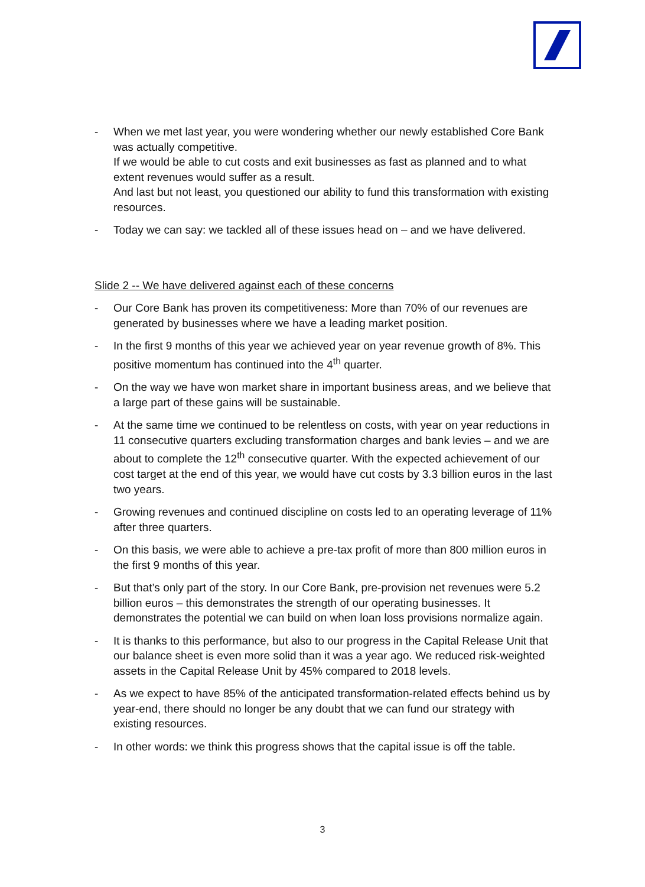- When we met last year, you were wondering whether our newly established Core Bank was actually competitive.
If we would be able to cut costs and exit businesses as fast as planned and to what extent revenues would suffer as a result.
And last but not least, you questioned our ability to fund this transformation with existing resources.
- Today we can say: we tackled all of these issues head on – and we have delivered.
Slide 2 -- We have delivered against each of these concerns
- Our Core Bank has proven its competitiveness: More than 70% of our revenues are generated by businesses where we have a leading market position.
- In the first 9 months of this year we achieved year on year revenue growth of 8%. This positive momentum has continued into the 4<sup>th</sup> quarter.
- On the way we have won market share in important business areas, and we believe that a large part of these gains will be sustainable.
- At the same time we continued to be relentless on costs, with year on year reductions in 11 consecutive quarters excluding transformation charges and bank levies – and we are about to complete the 12<sup>th</sup> consecutive quarter. With the expected achievement of our cost target at the end of this year, we would have cut costs by 3.3 billion euros in the last two years.
- Growing revenues and continued discipline on costs led to an operating leverage of 11% after three quarters.
- On this basis, we were able to achieve a pre-tax profit of more than 800 million euros in the first 9 months of this year.
- But that’s only part of the story. In our Core Bank, pre-provision net revenues were 5.2 billion euros – this demonstrates the strength of our operating businesses. It demonstrates the potential we can build on when loan loss provisions normalize again.
- It is thanks to this performance, but also to our progress in the Capital Release Unit that our balance sheet is even more solid than it was a year ago. We reduced risk-weighted assets in the Capital Release Unit by 45% compared to 2018 levels.
- As we expect to have 85% of the anticipated transformation-related effects behind us by year-end, there should no longer be any doubt that we can fund our strategy with existing resources.
- In other words: we think this progress shows that the capital issue is off the table.
3